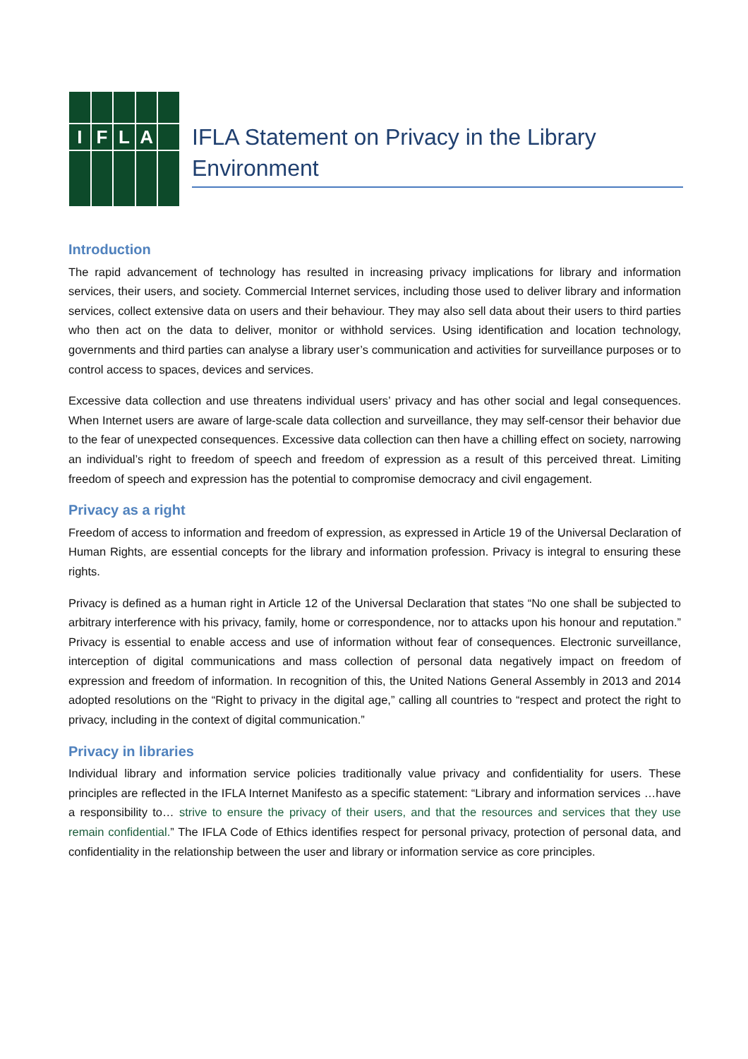I
F
L
A
IFLA Statement on Privacy in the Library Environment
Introduction
The rapid advancement of technology has resulted in increasing privacy implications for library and information services, their users, and society. Commercial Internet services, including those used to deliver library and information services, collect extensive data on users and their behaviour. They may also sell data about their users to third parties who then act on the data to deliver, monitor or withhold services. Using identification and location technology, governments and third parties can analyse a library user’s communication and activities for surveillance purposes or to control access to spaces, devices and services.
Excessive data collection and use threatens individual users’ privacy and has other social and legal consequences. When Internet users are aware of large-scale data collection and surveillance, they may self-censor their behavior due to the fear of unexpected consequences. Excessive data collection can then have a chilling effect on society, narrowing an individual’s right to freedom of speech and freedom of expression as a result of this perceived threat. Limiting freedom of speech and expression has the potential to compromise democracy and civil engagement.
Privacy as a right
Freedom of access to information and freedom of expression, as expressed in Article 19 of the Universal Declaration of Human Rights, are essential concepts for the library and information profession. Privacy is integral to ensuring these rights.
Privacy is defined as a human right in Article 12 of the Universal Declaration that states “No one shall be subjected to arbitrary interference with his privacy, family, home or correspondence, nor to attacks upon his honour and reputation.” Privacy is essential to enable access and use of information without fear of consequences. Electronic surveillance, interception of digital communications and mass collection of personal data negatively impact on freedom of expression and freedom of information. In recognition of this, the United Nations General Assembly in 2013 and 2014 adopted resolutions on the “Right to privacy in the digital age,” calling all countries to “respect and protect the right to privacy, including in the context of digital communication.”
Privacy in libraries
Individual library and information service policies traditionally value privacy and confidentiality for users. These principles are reflected in the IFLA Internet Manifesto as a specific statement: “Library and information services …have a responsibility to… strive to ensure the privacy of their users, and that the resources and services that they use remain confidential.” The IFLA Code of Ethics identifies respect for personal privacy, protection of personal data, and confidentiality in the relationship between the user and library or information service as core principles.